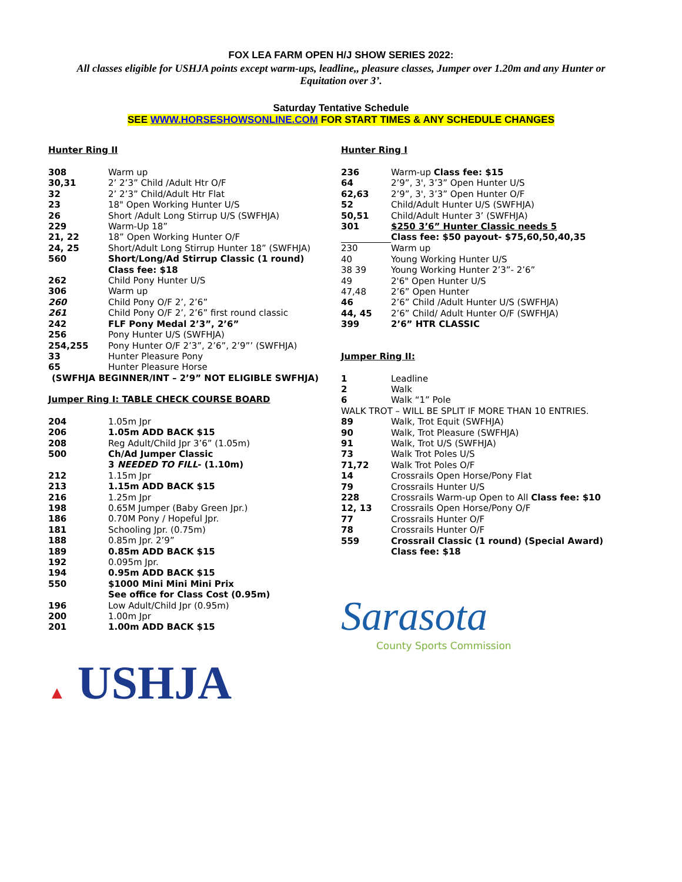FOX LEA FARM OPEN H/J SHOW SERIES 2022:
All classes eligible for USHJA points except warm-ups, leadline,, pleasure classes, Jumper over 1.20m and any Hunter or Equitation over 3’.
Saturday Tentative Schedule
SEE WWW.HORSESHOWSONLINE.COM FOR START TIMES & ANY SCHEDULE CHANGES
Hunter Ring II
| 308 | Warm up |
| 30,31 | 2’ 2’3” Child /Adult Htr O/F |
| 32 | 2’ 2’3” Child/Adult Htr Flat |
| 23 | 18" Open Working Hunter U/S |
| 26 | Short /Adult Long Stirrup U/S (SWFHJA) |
| 229 | Warm-Up 18” |
| 21, 22 | 18” Open Working Hunter O/F |
| 24, 25 | Short/Adult Long Stirrup Hunter 18” (SWFHJA) |
| 560 | Short/Long/Ad Stirrup Classic (1 round) Class fee: $18 |
| 262 | Child Pony Hunter U/S |
| 306 | Warm up |
| 260 | Child Pony O/F 2’, 2’6” |
| 261 | Child Pony O/F 2’, 2’6” first round classic |
| 242 | FLF Pony Medal 2’3”, 2’6” |
| 256 | Pony Hunter U/S (SWFHJA) |
| 254,255 | Pony Hunter O/F 2’3”, 2’6”, 2’9”’ (SWFHJA) |
| 33 | Hunter Pleasure Pony |
| 65 | Hunter Pleasure Horse |
(SWFHJA BEGINNER/INT – 2’9” NOT ELIGIBLE SWFHJA)
Jumper Ring I: TABLE CHECK COURSE BOARD
| 204 | 1.05m Jpr |
| 206 | 1.05m ADD BACK $15 |
| 208 | Reg Adult/Child Jpr 3’6” (1.05m) |
| 500 | Ch/Ad Jumper Classic 3 NEEDED TO FILL - (1.10m) |
| 212 | 1.15m Jpr |
| 213 | 1.15m ADD BACK $15 |
| 216 | 1.25m Jpr |
| 198 | 0.65M Jumper (Baby Green Jpr.) |
| 186 | 0.70M Pony / Hopeful Jpr. |
| 181 | Schooling Jpr. (0.75m) |
| 188 | 0.85m Jpr. 2’9” |
| 189 | 0.85m ADD BACK $15 |
| 192 | 0.095m Jpr. |
| 194 | 0.95m ADD BACK $15 |
| 550 | $1000 Mini Mini Mini Prix See office for Class Cost (0.95m) |
| 196 | Low Adult/Child Jpr (0.95m) |
| 200 | 1.00m Jpr |
| 201 | 1.00m ADD BACK $15 |
▲ USHJA
Hunter Ring I
| 236 | Warm-up Class fee: $15 |
| 64 | 2’9”, 3', 3’3” Open Hunter U/S |
| 62,63 | 2’9”, 3', 3’3” Open Hunter O/F |
| 52 | Child/Adult Hunter U/S (SWFHJA) |
| 50,51 | Child/Adult Hunter 3’ (SWFHJA) |
| 301 | $250 3’6” Hunter Classic needs 5 Class fee: $50 payout- $75,60,50,40,35 |
| 230 | Warm up |
| 40 | Young Working Hunter U/S |
| 38 39 | Young Working Hunter 2’3”- 2’6” |
| 49 | 2'6" Open Hunter U/S |
| 47,48 | 2’6” Open Hunter |
| 46 | 2’6” Child /Adult Hunter U/S (SWFHJA) |
| 44, 45 | 2’6” Child/ Adult Hunter O/F (SWFHJA) |
| 399 | 2’6” HTR CLASSIC |
Jumper Ring II:
| 1 | Leadline |
| 2 | Walk |
| 6 | Walk “1” Pole |
| WALK TROT – WILL BE SPLIT IF MORE THAN 10 ENTRIES. | |
| 89 | Walk, Trot Equit (SWFHJA) |
| 90 | Walk, Trot Pleasure (SWFHJA) |
| 91 | Walk, Trot U/S (SWFHJA) |
| 73 | Walk Trot Poles U/S |
| 71,72 | Walk Trot Poles O/F |
| 14 | Crossrails Open Horse/Pony Flat |
| 79 | Crossrails Hunter U/S |
| 228 | Crossrails Warm-up Open to All Class fee: $10 |
| 12, 13 | Crossrails Open Horse/Pony O/F |
| 77 | Crossrails Hunter O/F |
| 78 | Crossrails Hunter O/F |
| 559 | Crossrail Classic (1 round) (Special Award) Class fee: $18 |
Sarasota
County Sports Commission